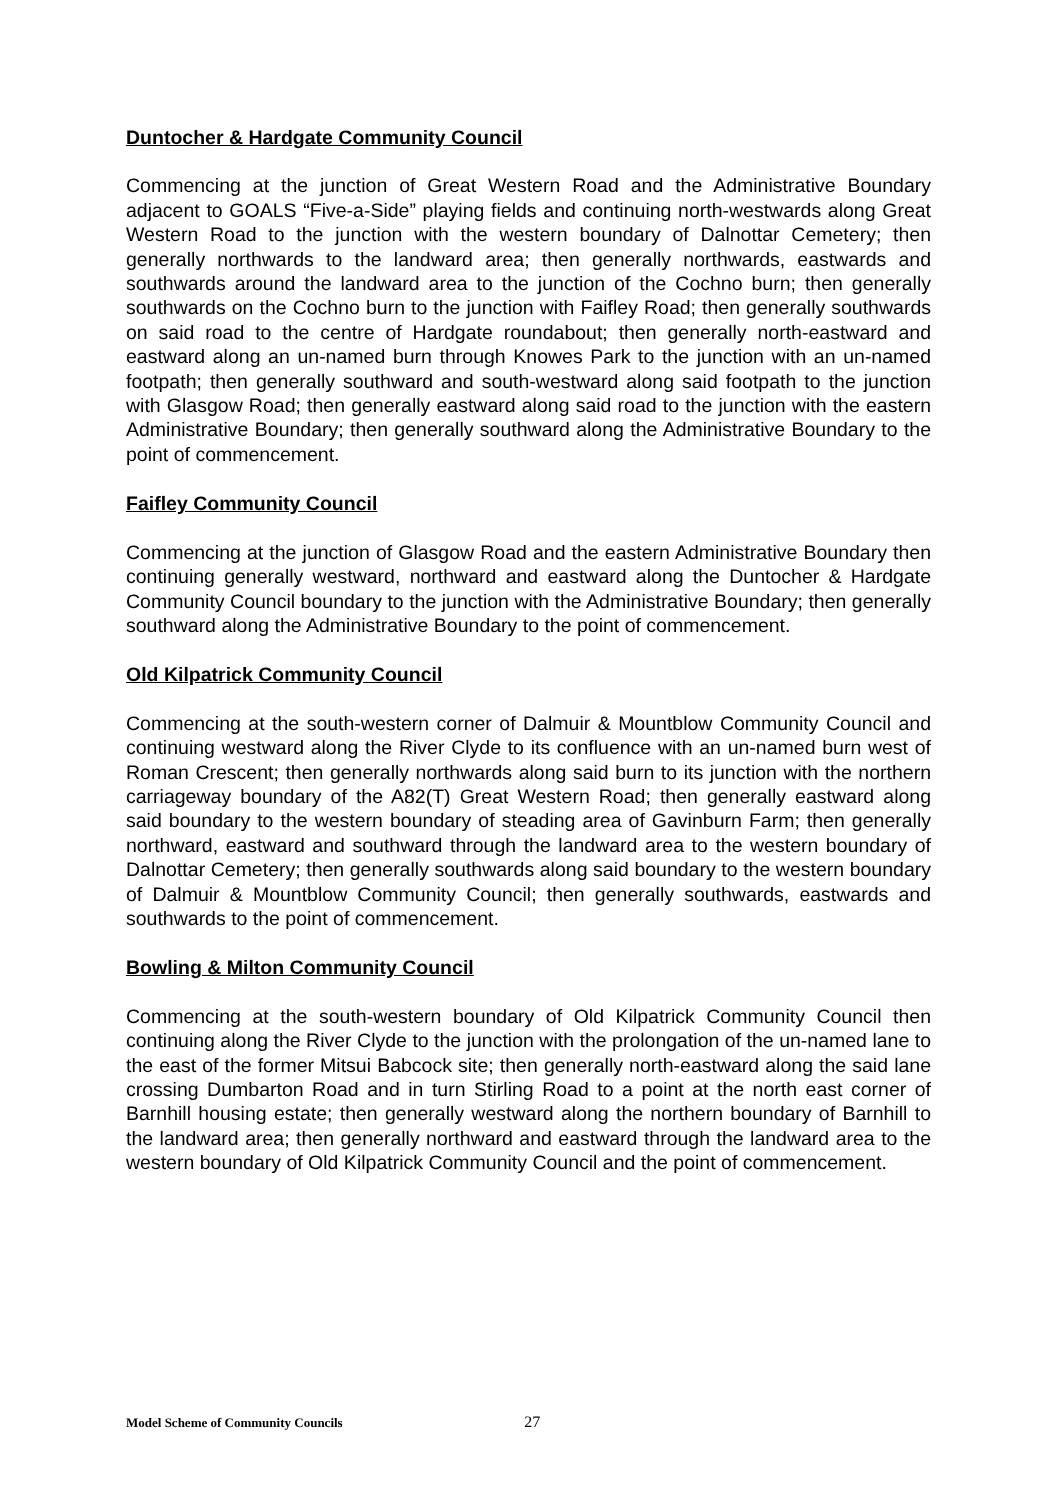Duntocher & Hardgate Community Council
Commencing at the junction of Great Western Road and the Administrative Boundary adjacent to GOALS “Five-a-Side” playing fields and continuing north-westwards along Great Western Road to the junction with the western boundary of Dalnottar Cemetery; then generally northwards to the landward area; then generally northwards, eastwards and southwards around the landward area to the junction of the Cochno burn; then generally southwards on the Cochno burn to the junction with Faifley Road; then generally southwards on said road to the centre of Hardgate roundabout; then generally north-eastward and eastward along an un-named burn through Knowes Park to the junction with an un-named footpath; then generally southward and south-westward along said footpath to the junction with Glasgow Road; then generally eastward along said road to the junction with the eastern Administrative Boundary; then generally southward along the Administrative Boundary to the point of commencement.
Faifley Community Council
Commencing at the junction of Glasgow Road and the eastern Administrative Boundary then continuing generally westward, northward and eastward along the Duntocher & Hardgate Community Council boundary to the junction with the Administrative Boundary; then generally southward along the Administrative Boundary to the point of commencement.
Old Kilpatrick Community Council
Commencing at the south-western corner of Dalmuir & Mountblow Community Council and continuing westward along the River Clyde to its confluence with an un-named burn west of Roman Crescent; then generally northwards along said burn to its junction with the northern carriageway boundary of the A82(T) Great Western Road; then generally eastward along said boundary to the western boundary of steading area of Gavinburn Farm; then generally northward, eastward and southward through the landward area to the western boundary of Dalnottar Cemetery; then generally southwards along said boundary to the western boundary of Dalmuir & Mountblow Community Council; then generally southwards, eastwards and southwards to the point of commencement.
Bowling & Milton Community Council
Commencing at the south-western boundary of Old Kilpatrick Community Council then continuing along the River Clyde to the junction with the prolongation of the un-named lane to the east of the former Mitsui Babcock site; then generally north-eastward along the said lane crossing Dumbarton Road and in turn Stirling Road to a point at the north east corner of Barnhill housing estate; then generally westward along the northern boundary of Barnhill to the landward area; then generally northward and eastward through the landward area to the western boundary of Old Kilpatrick Community Council and the point of commencement.
Model Scheme of Community Councils 27